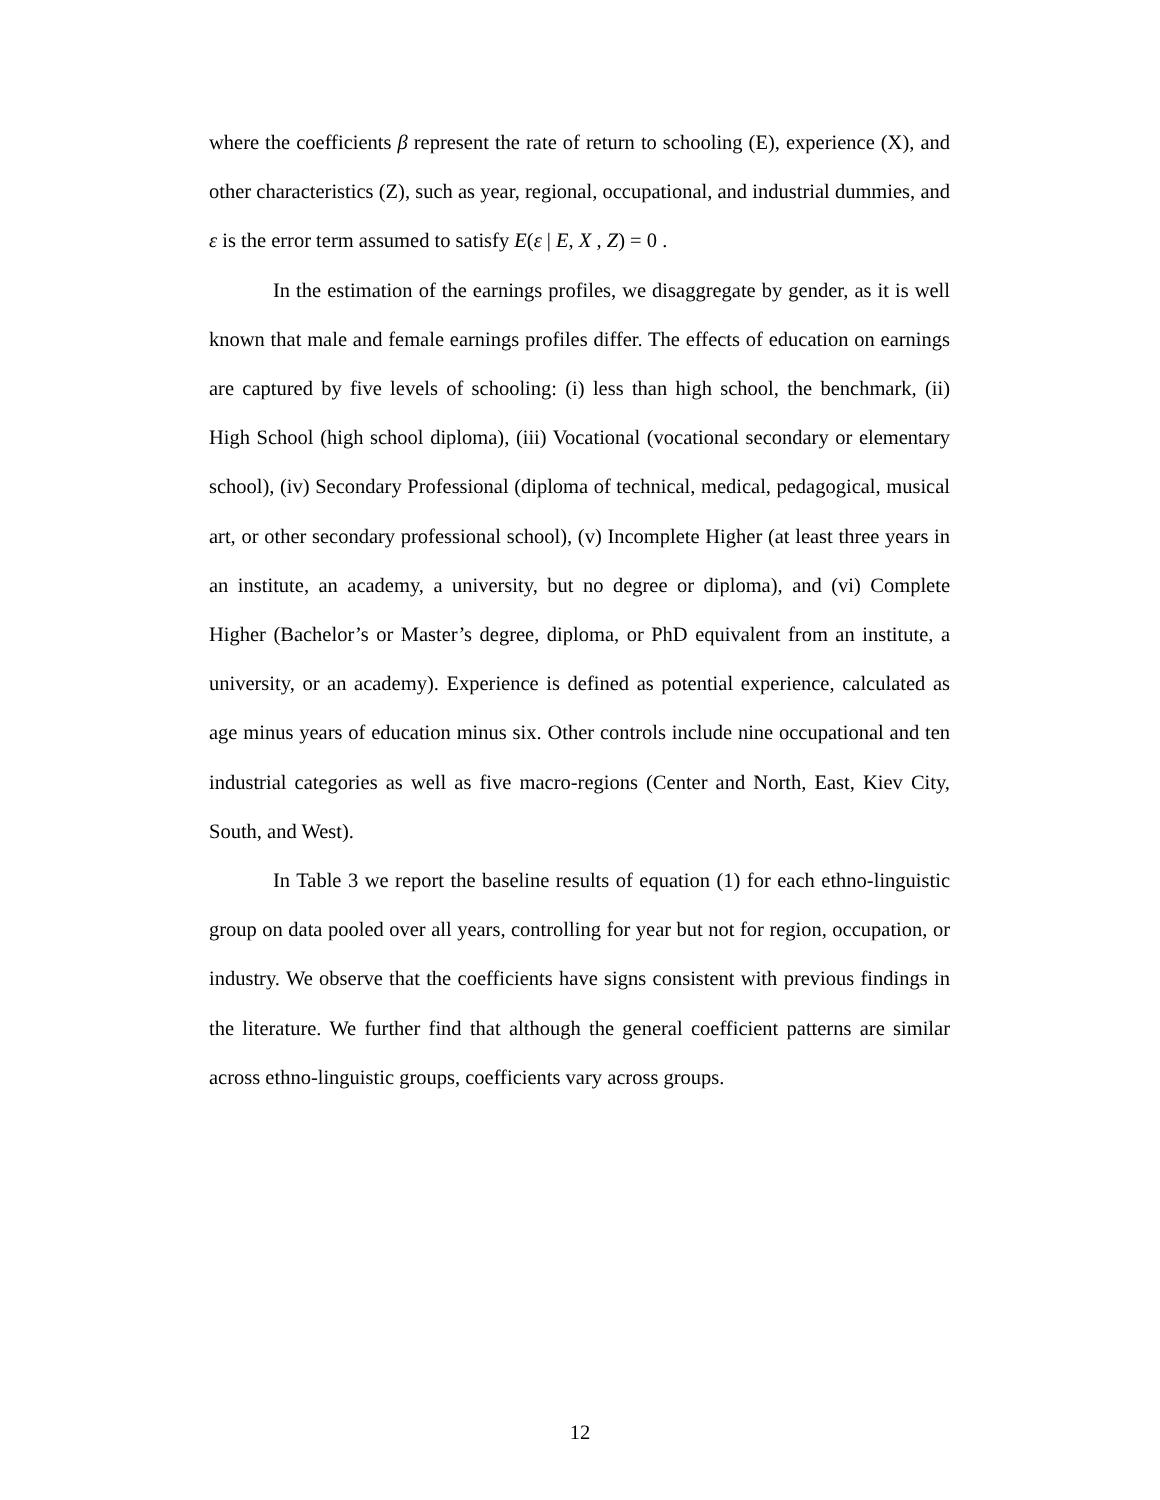where the coefficients β represent the rate of return to schooling (E), experience (X), and other characteristics (Z), such as year, regional, occupational, and industrial dummies, and ε is the error term assumed to satisfy E(ε | E, X , Z) = 0 .
In the estimation of the earnings profiles, we disaggregate by gender, as it is well known that male and female earnings profiles differ. The effects of education on earnings are captured by five levels of schooling: (i) less than high school, the benchmark, (ii) High School (high school diploma), (iii) Vocational (vocational secondary or elementary school), (iv) Secondary Professional (diploma of technical, medical, pedagogical, musical art, or other secondary professional school), (v) Incomplete Higher (at least three years in an institute, an academy, a university, but no degree or diploma), and (vi) Complete Higher (Bachelor’s or Master’s degree, diploma, or PhD equivalent from an institute, a university, or an academy). Experience is defined as potential experience, calculated as age minus years of education minus six. Other controls include nine occupational and ten industrial categories as well as five macro-regions (Center and North, East, Kiev City, South, and West).
In Table 3 we report the baseline results of equation (1) for each ethno-linguistic group on data pooled over all years, controlling for year but not for region, occupation, or industry. We observe that the coefficients have signs consistent with previous findings in the literature. We further find that although the general coefficient patterns are similar across ethno-linguistic groups, coefficients vary across groups.
12